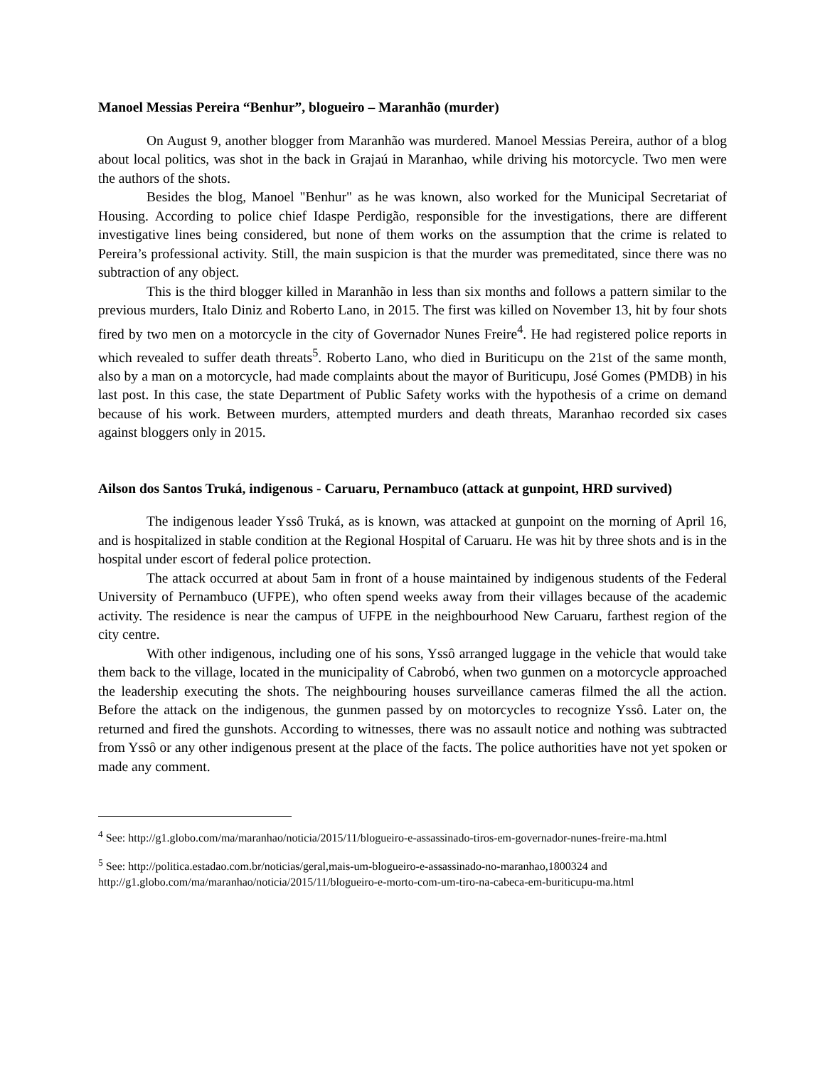Manoel Messias Pereira “Benhur”, blogueiro – Maranhão (murder)
On August 9, another blogger from Maranhão was murdered. Manoel Messias Pereira, author of a blog about local politics, was shot in the back in Grajaú in Maranhao, while driving his motorcycle. Two men were the authors of the shots.
Besides the blog, Manoel "Benhur" as he was known, also worked for the Municipal Secretariat of Housing. According to police chief Idaspe Perdigão, responsible for the investigations, there are different investigative lines being considered, but none of them works on the assumption that the crime is related to Pereira’s professional activity. Still, the main suspicion is that the murder was premeditated, since there was no subtraction of any object.
This is the third blogger killed in Maranhão in less than six months and follows a pattern similar to the previous murders, Italo Diniz and Roberto Lano, in 2015. The first was killed on November 13, hit by four shots fired by two men on a motorcycle in the city of Governador Nunes Freire<sup>4</sup>. He had registered police reports in which revealed to suffer death threats<sup>5</sup>. Roberto Lano, who died in Buriticupu on the 21st of the same month, also by a man on a motorcycle, had made complaints about the mayor of Buriticupu, José Gomes (PMDB) in his last post. In this case, the state Department of Public Safety works with the hypothesis of a crime on demand because of his work. Between murders, attempted murders and death threats, Maranhao recorded six cases against bloggers only in 2015.
Ailson dos Santos Truká, indigenous - Caruaru, Pernambuco (attack at gunpoint, HRD survived)
The indigenous leader Yssô Truká, as is known, was attacked at gunpoint on the morning of April 16, and is hospitalized in stable condition at the Regional Hospital of Caruaru. He was hit by three shots and is in the hospital under escort of federal police protection.
The attack occurred at about 5am in front of a house maintained by indigenous students of the Federal University of Pernambuco (UFPE), who often spend weeks away from their villages because of the academic activity. The residence is near the campus of UFPE in the neighbourhood New Caruaru, farthest region of the city centre.
With other indigenous, including one of his sons, Yssô arranged luggage in the vehicle that would take them back to the village, located in the municipality of Cabrobó, when two gunmen on a motorcycle approached the leadership executing the shots. The neighbouring houses surveillance cameras filmed the all the action. Before the attack on the indigenous, the gunmen passed by on motorcycles to recognize Yssô. Later on, the returned and fired the gunshots. According to witnesses, there was no assault notice and nothing was subtracted from Yssô or any other indigenous present at the place of the facts. The police authorities have not yet spoken or made any comment.
<sup>4</sup> See: http://g1.globo.com/ma/maranhao/noticia/2015/11/blogueiro-e-assassinado-tiros-em-governador-nunes-freire-ma.html
<sup>5</sup> See: http://politica.estadao.com.br/noticias/geral,mais-um-blogueiro-e-assassinado-no-maranhao,1800324 and http://g1.globo.com/ma/maranhao/noticia/2015/11/blogueiro-e-morto-com-um-tiro-na-cabeca-em-buriticupu-ma.html